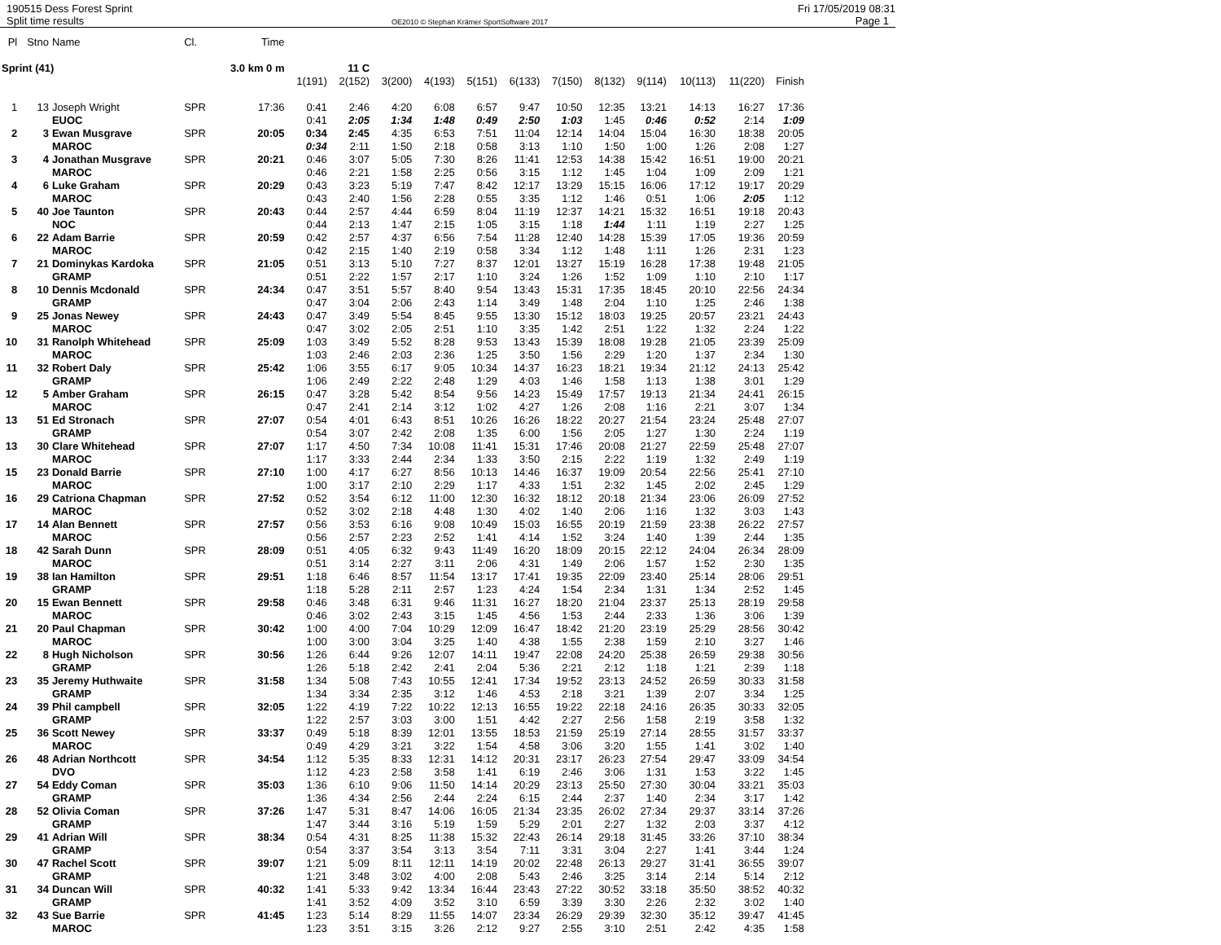190515 Dess Forest Sprint Fri 17/05/2019 08:31
Split time results OE2010 © Stephan Krämer SportSoftware 2017 Page 1
| Pl | Stno | Name | Cl. | Time | | | | | | | | | | | | |
| --- | --- | --- | --- | --- | --- | --- | --- | --- | --- | --- | --- | --- | --- | --- | --- | --- |
| Sprint (41) | | | | 3.0 km 0 m | 11 C | | | | | | | | | | | |
| | | | | | 1(191) | 2(152) | 3(200) | 4(193) | 5(151) | 6(133) | 7(150) | 8(132) | 9(114) | 10(113) | 11(220) | Finish |
| 1 | 13 | Joseph Wright | SPR | 17:36 | 0:41 | 2:46 | 4:20 | 6:08 | 6:57 | 9:47 | 10:50 | 12:35 | 13:21 | 14:13 | 16:27 | 17:36 |
| | | EUOC | | | 0:41 | 2:05 | 1:34 | 1:48 | 0:49 | 2:50 | 1:03 | 1:45 | 0:46 | 0:52 | 2:14 | 1:09 |
| 2 | 3 | Ewan Musgrave | SPR | 20:05 | 0:34 | 2:45 | 4:35 | 6:53 | 7:51 | 11:04 | 12:14 | 14:04 | 15:04 | 16:30 | 18:38 | 20:05 |
| | | MAROC | | | 0:34 | 2:11 | 1:50 | 2:18 | 0:58 | 3:13 | 1:10 | 1:50 | 1:00 | 1:26 | 2:08 | 1:27 |
| 3 | 4 | Jonathan Musgrave | SPR | 20:21 | 0:46 | 3:07 | 5:05 | 7:30 | 8:26 | 11:41 | 12:53 | 14:38 | 15:42 | 16:51 | 19:00 | 20:21 |
| | | MAROC | | | 0:46 | 2:21 | 1:58 | 2:25 | 0:56 | 3:15 | 1:12 | 1:45 | 1:04 | 1:09 | 2:09 | 1:21 |
| 4 | 6 | Luke Graham | SPR | 20:29 | 0:43 | 3:23 | 5:19 | 7:47 | 8:42 | 12:17 | 13:29 | 15:15 | 16:06 | 17:12 | 19:17 | 20:29 |
| | | MAROC | | | 0:43 | 2:40 | 1:56 | 2:28 | 0:55 | 3:35 | 1:12 | 1:46 | 0:51 | 1:06 | 2:05 | 1:12 |
| 5 | 40 | Joe Taunton | SPR | 20:43 | 0:44 | 2:57 | 4:44 | 6:59 | 8:04 | 11:19 | 12:37 | 14:21 | 15:32 | 16:51 | 19:18 | 20:43 |
| | | NOC | | | 0:44 | 2:13 | 1:47 | 2:15 | 1:05 | 3:15 | 1:18 | 1:44 | 1:11 | 1:19 | 2:27 | 1:25 |
| 6 | 22 | Adam Barrie | SPR | 20:59 | 0:42 | 2:57 | 4:37 | 6:56 | 7:54 | 11:28 | 12:40 | 14:28 | 15:39 | 17:05 | 19:36 | 20:59 |
| | | MAROC | | | 0:42 | 2:15 | 1:40 | 2:19 | 0:58 | 3:34 | 1:12 | 1:48 | 1:11 | 1:26 | 2:31 | 1:23 |
| 7 | 21 | Dominykas Kardoka | SPR | 21:05 | 0:51 | 3:13 | 5:10 | 7:27 | 8:37 | 12:01 | 13:27 | 15:19 | 16:28 | 17:38 | 19:48 | 21:05 |
| | | GRAMP | | | 0:51 | 2:22 | 1:57 | 2:17 | 1:10 | 3:24 | 1:26 | 1:52 | 1:09 | 1:10 | 2:10 | 1:17 |
| 8 | 10 | Dennis Mcdonald | SPR | 24:34 | 0:47 | 3:51 | 5:57 | 8:40 | 9:54 | 13:43 | 15:31 | 17:35 | 18:45 | 20:10 | 22:56 | 24:34 |
| | | GRAMP | | | 0:47 | 3:04 | 2:06 | 2:43 | 1:14 | 3:49 | 1:48 | 2:04 | 1:10 | 1:25 | 2:46 | 1:38 |
| 9 | 25 | Jonas Newey | SPR | 24:43 | 0:47 | 3:49 | 5:54 | 8:45 | 9:55 | 13:30 | 15:12 | 18:03 | 19:25 | 20:57 | 23:21 | 24:43 |
| | | MAROC | | | 0:47 | 3:02 | 2:05 | 2:51 | 1:10 | 3:35 | 1:42 | 2:51 | 1:22 | 1:32 | 2:24 | 1:22 |
| 10 | 31 | Ranolph Whitehead | SPR | 25:09 | 1:03 | 3:49 | 5:52 | 8:28 | 9:53 | 13:43 | 15:39 | 18:08 | 19:28 | 21:05 | 23:39 | 25:09 |
| | | MAROC | | | 1:03 | 2:46 | 2:03 | 2:36 | 1:25 | 3:50 | 1:56 | 2:29 | 1:20 | 1:37 | 2:34 | 1:30 |
| 11 | 32 | Robert Daly | SPR | 25:42 | 1:06 | 3:55 | 6:17 | 9:05 | 10:34 | 14:37 | 16:23 | 18:21 | 19:34 | 21:12 | 24:13 | 25:42 |
| | | GRAMP | | | 1:06 | 2:49 | 2:22 | 2:48 | 1:29 | 4:03 | 1:46 | 1:58 | 1:13 | 1:38 | 3:01 | 1:29 |
| 12 | 5 | Amber Graham | SPR | 26:15 | 0:47 | 3:28 | 5:42 | 8:54 | 9:56 | 14:23 | 15:49 | 17:57 | 19:13 | 21:34 | 24:41 | 26:15 |
| | | MAROC | | | 0:47 | 2:41 | 2:14 | 3:12 | 1:02 | 4:27 | 1:26 | 2:08 | 1:16 | 2:21 | 3:07 | 1:34 |
| 13 | 51 | Ed Stronach | SPR | 27:07 | 0:54 | 4:01 | 6:43 | 8:51 | 10:26 | 16:26 | 18:22 | 20:27 | 21:54 | 23:24 | 25:48 | 27:07 |
| | | GRAMP | | | 0:54 | 3:07 | 2:42 | 2:08 | 1:35 | 6:00 | 1:56 | 2:05 | 1:27 | 1:30 | 2:24 | 1:19 |
| 13 | 30 | Clare Whitehead | SPR | 27:07 | 1:17 | 4:50 | 7:34 | 10:08 | 11:41 | 15:31 | 17:46 | 20:08 | 21:27 | 22:59 | 25:48 | 27:07 |
| | | MAROC | | | 1:17 | 3:33 | 2:44 | 2:34 | 1:33 | 3:50 | 2:15 | 2:22 | 1:19 | 1:32 | 2:49 | 1:19 |
| 15 | 23 | Donald Barrie | SPR | 27:10 | 1:00 | 4:17 | 6:27 | 8:56 | 10:13 | 14:46 | 16:37 | 19:09 | 20:54 | 22:56 | 25:41 | 27:10 |
| | | MAROC | | | 1:00 | 3:17 | 2:10 | 2:29 | 1:17 | 4:33 | 1:51 | 2:32 | 1:45 | 2:02 | 2:45 | 1:29 |
| 16 | 29 | Catriona Chapman | SPR | 27:52 | 0:52 | 3:54 | 6:12 | 11:00 | 12:30 | 16:32 | 18:12 | 20:18 | 21:34 | 23:06 | 26:09 | 27:52 |
| | | MAROC | | | 0:52 | 3:02 | 2:18 | 4:48 | 1:30 | 4:02 | 1:40 | 2:06 | 1:16 | 1:32 | 3:03 | 1:43 |
| 17 | 14 | Alan Bennett | SPR | 27:57 | 0:56 | 3:53 | 6:16 | 9:08 | 10:49 | 15:03 | 16:55 | 20:19 | 21:59 | 23:38 | 26:22 | 27:57 |
| | | MAROC | | | 0:56 | 2:57 | 2:23 | 2:52 | 1:41 | 4:14 | 1:52 | 3:24 | 1:40 | 1:39 | 2:44 | 1:35 |
| 18 | 42 | Sarah Dunn | SPR | 28:09 | 0:51 | 4:05 | 6:32 | 9:43 | 11:49 | 16:20 | 18:09 | 20:15 | 22:12 | 24:04 | 26:34 | 28:09 |
| | | MAROC | | | 0:51 | 3:14 | 2:27 | 3:11 | 2:06 | 4:31 | 1:49 | 2:06 | 1:57 | 1:52 | 2:30 | 1:35 |
| 19 | 38 | Ian Hamilton | SPR | 29:51 | 1:18 | 6:46 | 8:57 | 11:54 | 13:17 | 17:41 | 19:35 | 22:09 | 23:40 | 25:14 | 28:06 | 29:51 |
| | | GRAMP | | | 1:18 | 5:28 | 2:11 | 2:57 | 1:23 | 4:24 | 1:54 | 2:34 | 1:31 | 1:34 | 2:52 | 1:45 |
| 20 | 15 | Ewan Bennett | SPR | 29:58 | 0:46 | 3:48 | 6:31 | 9:46 | 11:31 | 16:27 | 18:20 | 21:04 | 23:37 | 25:13 | 28:19 | 29:58 |
| | | MAROC | | | 0:46 | 3:02 | 2:43 | 3:15 | 1:45 | 4:56 | 1:53 | 2:44 | 2:33 | 1:36 | 3:06 | 1:39 |
| 21 | 20 | Paul Chapman | SPR | 30:42 | 1:00 | 4:00 | 7:04 | 10:29 | 12:09 | 16:47 | 18:42 | 21:20 | 23:19 | 25:29 | 28:56 | 30:42 |
| | | MAROC | | | 1:00 | 3:00 | 3:04 | 3:25 | 1:40 | 4:38 | 1:55 | 2:38 | 1:59 | 2:10 | 3:27 | 1:46 |
| 22 | 8 | Hugh Nicholson | SPR | 30:56 | 1:26 | 6:44 | 9:26 | 12:07 | 14:11 | 19:47 | 22:08 | 24:20 | 25:38 | 26:59 | 29:38 | 30:56 |
| | | GRAMP | | | 1:26 | 5:18 | 2:42 | 2:41 | 2:04 | 5:36 | 2:21 | 2:12 | 1:18 | 1:21 | 2:39 | 1:18 |
| 23 | 35 | Jeremy Huthwaite | SPR | 31:58 | 1:34 | 5:08 | 7:43 | 10:55 | 12:41 | 17:34 | 19:52 | 23:13 | 24:52 | 26:59 | 30:33 | 31:58 |
| | | GRAMP | | | 1:34 | 3:34 | 2:35 | 3:12 | 1:46 | 4:53 | 2:18 | 3:21 | 1:39 | 2:07 | 3:34 | 1:25 |
| 24 | 39 | Phil campbell | SPR | 32:05 | 1:22 | 4:19 | 7:22 | 10:22 | 12:13 | 16:55 | 19:22 | 22:18 | 24:16 | 26:35 | 30:33 | 32:05 |
| | | GRAMP | | | 1:22 | 2:57 | 3:03 | 3:00 | 1:51 | 4:42 | 2:27 | 2:56 | 1:58 | 2:19 | 3:58 | 1:32 |
| 25 | 36 | Scott Newey | SPR | 33:37 | 0:49 | 5:18 | 8:39 | 12:01 | 13:55 | 18:53 | 21:59 | 25:19 | 27:14 | 28:55 | 31:57 | 33:37 |
| | | MAROC | | | 0:49 | 4:29 | 3:21 | 3:22 | 1:54 | 4:58 | 3:06 | 3:20 | 1:55 | 1:41 | 3:02 | 1:40 |
| 26 | 48 | Adrian Northcott | SPR | 34:54 | 1:12 | 5:35 | 8:33 | 12:31 | 14:12 | 20:31 | 23:17 | 26:23 | 27:54 | 29:47 | 33:09 | 34:54 |
| | | DVO | | | 1:12 | 4:23 | 2:58 | 3:58 | 1:41 | 6:19 | 2:46 | 3:06 | 1:31 | 1:53 | 3:22 | 1:45 |
| 27 | 54 | Eddy Coman | SPR | 35:03 | 1:36 | 6:10 | 9:06 | 11:50 | 14:14 | 20:29 | 23:13 | 25:50 | 27:30 | 30:04 | 33:21 | 35:03 |
| | | GRAMP | | | 1:36 | 4:34 | 2:56 | 2:44 | 2:24 | 6:15 | 2:44 | 2:37 | 1:40 | 2:34 | 3:17 | 1:42 |
| 28 | 52 | Olivia Coman | SPR | 37:26 | 1:47 | 5:31 | 8:47 | 14:06 | 16:05 | 21:34 | 23:35 | 26:02 | 27:34 | 29:37 | 33:14 | 37:26 |
| | | GRAMP | | | 1:47 | 3:44 | 3:16 | 5:19 | 1:59 | 5:29 | 2:01 | 2:27 | 1:32 | 2:03 | 3:37 | 4:12 |
| 29 | 41 | Adrian Will | SPR | 38:34 | 0:54 | 4:31 | 8:25 | 11:38 | 15:32 | 22:43 | 26:14 | 29:18 | 31:45 | 33:26 | 37:10 | 38:34 |
| | | GRAMP | | | 0:54 | 3:37 | 3:54 | 3:13 | 3:54 | 7:11 | 3:31 | 3:04 | 2:27 | 1:41 | 3:44 | 1:24 |
| 30 | 47 | Rachel Scott | SPR | 39:07 | 1:21 | 5:09 | 8:11 | 12:11 | 14:19 | 20:02 | 22:48 | 26:13 | 29:27 | 31:41 | 36:55 | 39:07 |
| | | GRAMP | | | 1:21 | 3:48 | 3:02 | 4:00 | 2:08 | 5:43 | 2:46 | 3:25 | 3:14 | 2:14 | 5:14 | 2:12 |
| 31 | 34 | Duncan Will | SPR | 40:32 | 1:41 | 5:33 | 9:42 | 13:34 | 16:44 | 23:43 | 27:22 | 30:52 | 33:18 | 35:50 | 38:52 | 40:32 |
| | | GRAMP | | | 1:41 | 3:52 | 4:09 | 3:52 | 3:10 | 6:59 | 3:39 | 3:30 | 2:26 | 2:32 | 3:02 | 1:40 |
| 32 | 43 | Sue Barrie | SPR | 41:45 | 1:23 | 5:14 | 8:29 | 11:55 | 14:07 | 23:34 | 26:29 | 29:39 | 32:30 | 35:12 | 39:47 | 41:45 |
| | | MAROC | | | 1:23 | 3:51 | 3:15 | 3:26 | 2:12 | 9:27 | 2:55 | 3:10 | 2:51 | 2:42 | 4:35 | 1:58 |